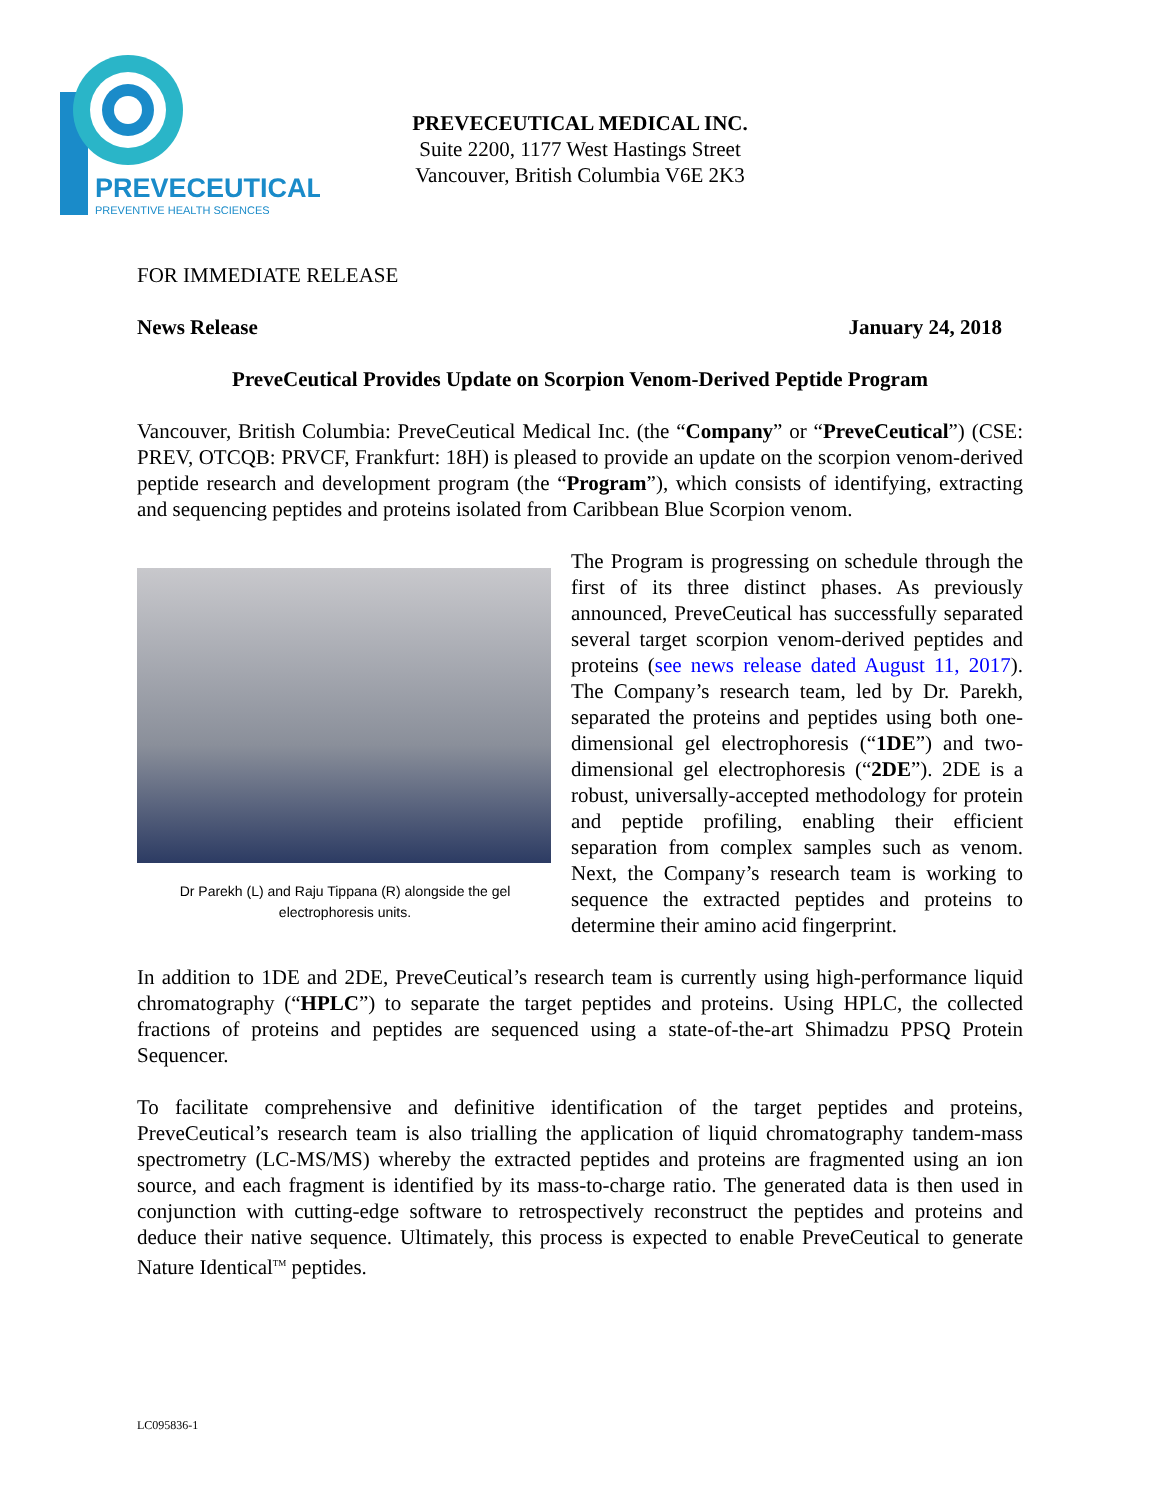PREVECEUTICAL
PREVENTIVE HEALTH SCIENCES
PREVECEUTICAL MEDICAL INC.
Suite 2200, 1177 West Hastings Street
Vancouver, British Columbia V6E 2K3
FOR IMMEDIATE RELEASE
News Release January 24, 2018
PreveCeutical Provides Update on Scorpion Venom-Derived Peptide Program
Vancouver, British Columbia: PreveCeutical Medical Inc. (the “Company” or “PreveCeutical”) (CSE: PREV, OTCQB: PRVCF, Frankfurt: 18H) is pleased to provide an update on the scorpion venom-derived peptide research and development program (the “Program”), which consists of identifying, extracting and sequencing peptides and proteins isolated from Caribbean Blue Scorpion venom.
Dr Parekh (L) and Raju Tippana (R) alongside the gel electrophoresis units.
The Program is progressing on schedule through the first of its three distinct phases. As previously announced, PreveCeutical has successfully separated several target scorpion venom-derived peptides and proteins (see news release dated August 11, 2017). The Company’s research team, led by Dr. Parekh, separated the proteins and peptides using both one-dimensional gel electrophoresis (“1DE”) and two-dimensional gel electrophoresis (“2DE”). 2DE is a robust, universally-accepted methodology for protein and peptide profiling, enabling their efficient separation from complex samples such as venom. Next, the Company’s research team is working to sequence the extracted peptides and proteins to determine their amino acid fingerprint.
In addition to 1DE and 2DE, PreveCeutical’s research team is currently using high-performance liquid chromatography (“HPLC”) to separate the target peptides and proteins. Using HPLC, the collected fractions of proteins and peptides are sequenced using a state-of-the-art Shimadzu PPSQ Protein Sequencer.
To facilitate comprehensive and definitive identification of the target peptides and proteins, PreveCeutical’s research team is also trialling the application of liquid chromatography tandem-mass spectrometry (LC-MS/MS) whereby the extracted peptides and proteins are fragmented using an ion source, and each fragment is identified by its mass-to-charge ratio. The generated data is then used in conjunction with cutting-edge software to retrospectively reconstruct the peptides and proteins and deduce their native sequence. Ultimately, this process is expected to enable PreveCeutical to generate Nature Identical<sup>TM</sup> peptides.
LC095836-1